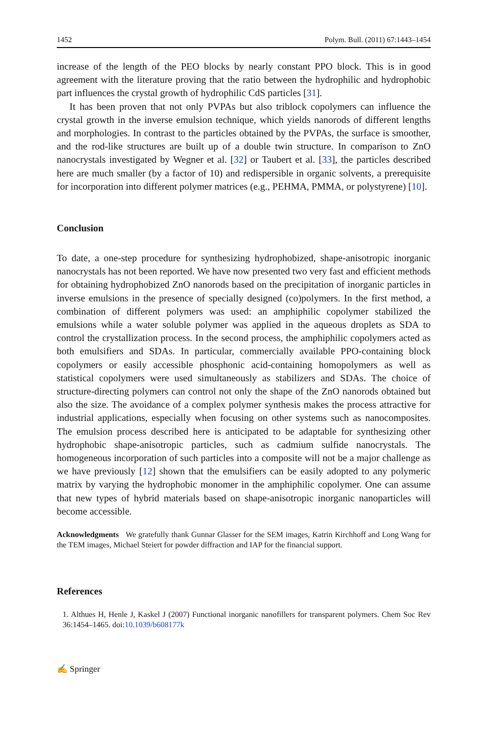1452 Polym. Bull. (2011) 67:1443–1454
increase of the length of the PEO blocks by nearly constant PPO block. This is in good agreement with the literature proving that the ratio between the hydrophilic and hydrophobic part influences the crystal growth of hydrophilic CdS particles [31].
It has been proven that not only PVPAs but also triblock copolymers can influence the crystal growth in the inverse emulsion technique, which yields nanorods of different lengths and morphologies. In contrast to the particles obtained by the PVPAs, the surface is smoother, and the rod-like structures are built up of a double twin structure. In comparison to ZnO nanocrystals investigated by Wegner et al. [32] or Taubert et al. [33], the particles described here are much smaller (by a factor of 10) and redispersible in organic solvents, a prerequisite for incorporation into different polymer matrices (e.g., PEHMA, PMMA, or polystyrene) [10].
Conclusion
To date, a one-step procedure for synthesizing hydrophobized, shape-anisotropic inorganic nanocrystals has not been reported. We have now presented two very fast and efficient methods for obtaining hydrophobized ZnO nanorods based on the precipitation of inorganic particles in inverse emulsions in the presence of specially designed (co)polymers. In the first method, a combination of different polymers was used: an amphiphilic copolymer stabilized the emulsions while a water soluble polymer was applied in the aqueous droplets as SDA to control the crystallization process. In the second process, the amphiphilic copolymers acted as both emulsifiers and SDAs. In particular, commercially available PPO-containing block copolymers or easily accessible phosphonic acid-containing homopolymers as well as statistical copolymers were used simultaneously as stabilizers and SDAs. The choice of structure-directing polymers can control not only the shape of the ZnO nanorods obtained but also the size. The avoidance of a complex polymer synthesis makes the process attractive for industrial applications, especially when focusing on other systems such as nanocomposites. The emulsion process described here is anticipated to be adaptable for synthesizing other hydrophobic shape-anisotropic particles, such as cadmium sulfide nanocrystals. The homogeneous incorporation of such particles into a composite will not be a major challenge as we have previously [12] shown that the emulsifiers can be easily adopted to any polymeric matrix by varying the hydrophobic monomer in the amphiphilic copolymer. One can assume that new types of hybrid materials based on shape-anisotropic inorganic nanoparticles will become accessible.
Acknowledgments We gratefully thank Gunnar Glasser for the SEM images, Katrin Kirchhoff and Long Wang for the TEM images, Michael Steiert for powder diffraction and IAP for the financial support.
References
1. Althues H, Henle J, Kaskel J (2007) Functional inorganic nanofillers for transparent polymers. Chem Soc Rev 36:1454–1465. doi:10.1039/b608177k
✍ Springer